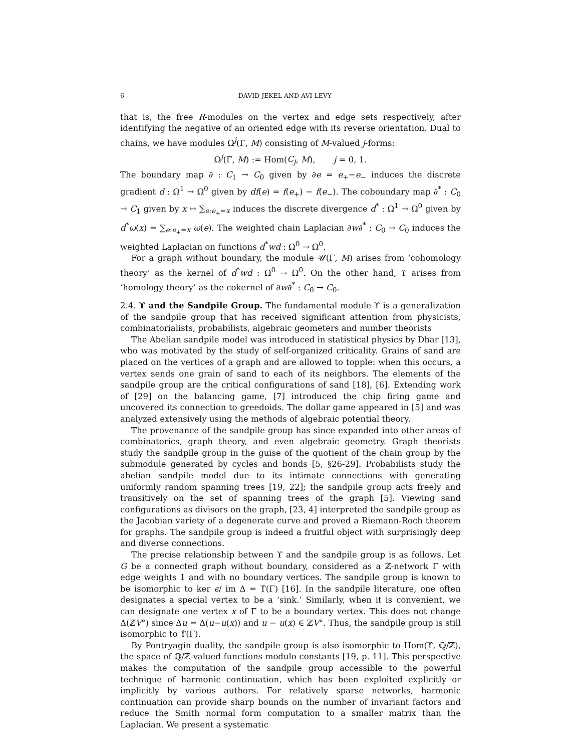6 DAVID JEKEL AND AVI LEVY
that is, the free R-modules on the vertex and edge sets respectively, after identifying the negative of an oriented edge with its reverse orientation. Dual to chains, we have modules Ω<sup>j</sup>(Γ, M) consisting of M-valued j-forms:
Ω<sup>j</sup>(Γ, M) := Hom(C<sub>j</sub>, M), j = 0, 1.
The boundary map ∂ : C<sub>1</sub> → C<sub>0</sub> given by ∂e = e<sub>+</sub>−e<sub>−</sub> induces the discrete gradient d : Ω<sup>1</sup> → Ω<sup>0</sup> given by df(e) = f(e<sub>+</sub>) − f(e<sub>−</sub>). The coboundary map ∂<sup>*</sup> : C<sub>0</sub> → C<sub>1</sub> given by x ↦ ∑<sub>e:e<sub>+</sub>=x</sub> induces the discrete divergence d<sup>*</sup> : Ω<sup>1</sup> → Ω<sup>0</sup> given by d<sup>*</sup>ω(x) = ∑<sub>e:e<sub>+</sub>=x</sub> ω(e). The weighted chain Laplacian ∂w∂<sup>*</sup> : C<sub>0</sub> → C<sub>0</sub> induces the weighted Laplacian on functions d<sup>*</sup>wd : Ω<sup>0</sup> → Ω<sup>0</sup>.
For a graph without boundary, the module 𝒰(Γ, M) arises from ‘cohomology theory’ as the kernel of d<sup>*</sup>wd : Ω<sup>0</sup> → Ω<sup>0</sup>. On the other hand, ϒ arises from ‘homology theory’ as the cokernel of ∂w∂<sup>*</sup> : C<sub>0</sub> → C<sub>0</sub>.
2.4. ϒ and the Sandpile Group. The fundamental module ϒ is a generalization of the sandpile group that has received significant attention from physicists, combinatorialists, probabilists, algebraic geometers and number theorists
The Abelian sandpile model was introduced in statistical physics by Dhar [13], who was motivated by the study of self-organized criticality. Grains of sand are placed on the vertices of a graph and are allowed to topple: when this occurs, a vertex sends one grain of sand to each of its neighbors. The elements of the sandpile group are the critical configurations of sand [18], [6]. Extending work of [29] on the balancing game, [7] introduced the chip firing game and uncovered its connection to greedoids. The dollar game appeared in [5] and was analyzed extensively using the methods of algebraic potential theory.
The provenance of the sandpile group has since expanded into other areas of combinatorics, graph theory, and even algebraic geometry. Graph theorists study the sandpile group in the guise of the quotient of the chain group by the submodule generated by cycles and bonds [5, §26-29]. Probabilists study the abelian sandpile model due to its intimate connections with generating uniformly random spanning trees [19, 22]; the sandpile group acts freely and transitively on the set of spanning trees of the graph [5]. Viewing sand configurations as divisors on the graph, [23, 4] interpreted the sandpile group as the Jacobian variety of a degenerate curve and proved a Riemann-Roch theorem for graphs. The sandpile group is indeed a fruitful object with surprisingly deep and diverse connections.
The precise relationship between ϒ and the sandpile group is as follows. Let G be a connected graph without boundary, considered as a ℤ-network Γ with edge weights 1 and with no boundary vertices. The sandpile group is known to be isomorphic to ker ϵ/ im Δ = ϒ̃(Γ) [16]. In the sandpile literature, one often designates a special vertex to be a ‘sink.’ Similarly, when it is convenient, we can designate one vertex x of Γ to be a boundary vertex. This does not change Δ(ℤV°) since Δu = Δ(u−u(x)) and u − u(x) ∈ ℤV°. Thus, the sandpile group is still isomorphic to ϒ̃(Γ).
By Pontryagin duality, the sandpile group is also isomorphic to Hom(ϒ̃, ℚ/ℤ), the space of ℚ/ℤ-valued functions modulo constants [19, p. 11]. This perspective makes the computation of the sandpile group accessible to the powerful technique of harmonic continuation, which has been exploited explicitly or implicitly by various authors. For relatively sparse networks, harmonic continuation can provide sharp bounds on the number of invariant factors and reduce the Smith normal form computation to a smaller matrix than the Laplacian. We present a systematic